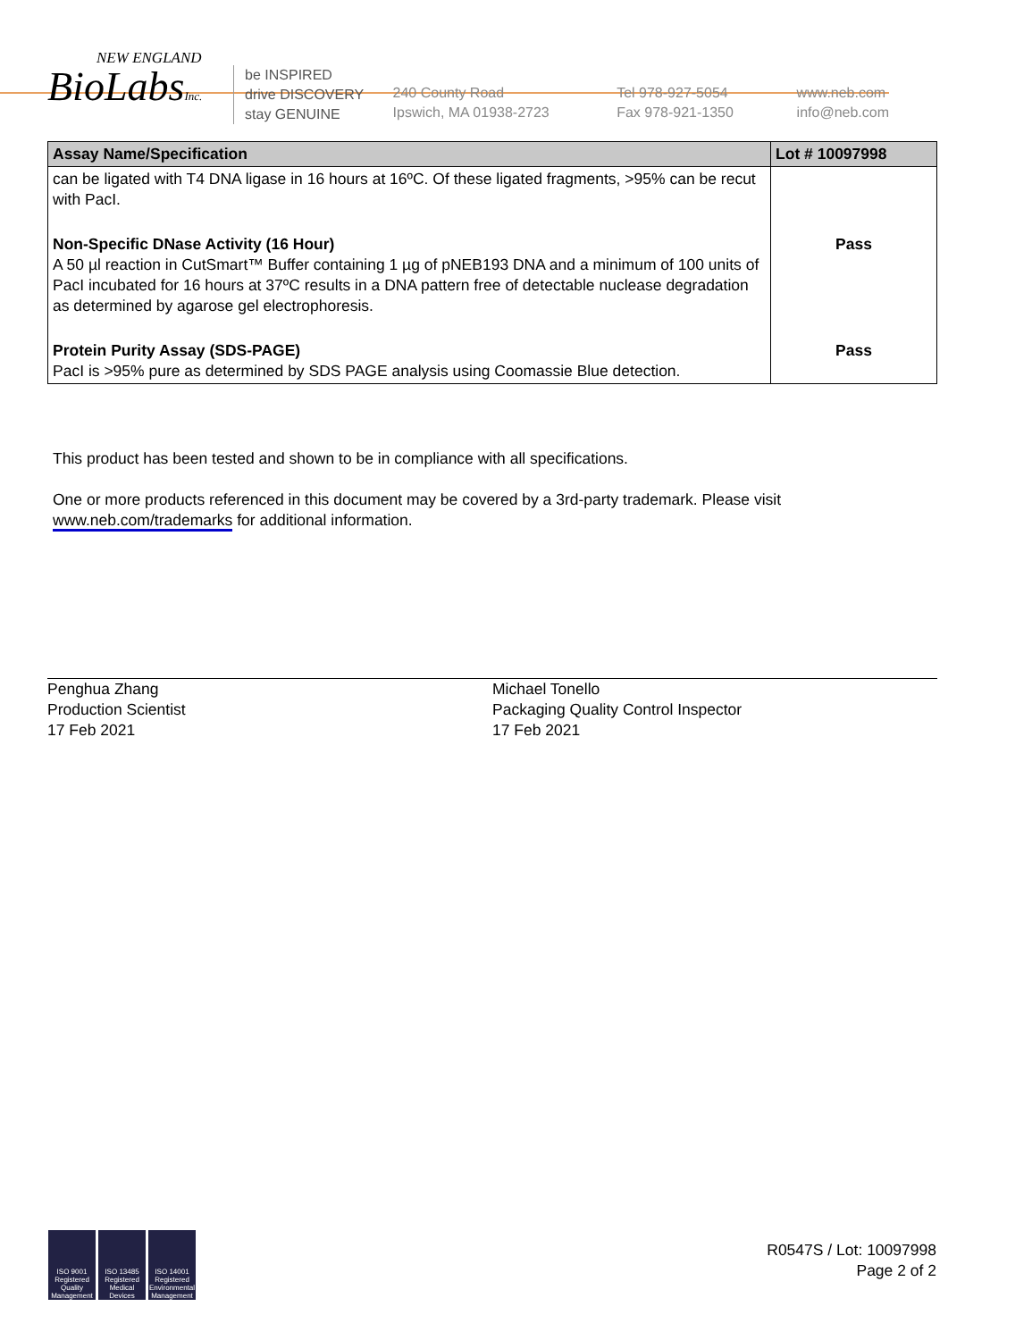NEW ENGLAND
BioLabsInc.
be INSPIRED
drive DISCOVERY
stay GENUINE
240 County Road
Ipswich, MA 01938-2723
Tel 978-927-5054
Fax 978-921-1350
www.neb.com
info@neb.com
| Assay Name/Specification | Lot # 10097998 |
| --- | --- |
| can be ligated with T4 DNA ligase in 16 hours at 16ºC. Of these ligated fragments, >95% can be recut with PacI. | |
| Non-Specific DNase Activity (16 Hour) A 50 µl reaction in CutSmart™ Buffer containing 1 µg of pNEB193 DNA and a minimum of 100 units of PacI incubated for 16 hours at 37ºC results in a DNA pattern free of detectable nuclease degradation as determined by agarose gel electrophoresis. | Pass |
| Protein Purity Assay (SDS-PAGE) PacI is >95% pure as determined by SDS PAGE analysis using Coomassie Blue detection. | Pass |
This product has been tested and shown to be in compliance with all specifications.
One or more products referenced in this document may be covered by a 3rd-party trademark. Please visit
www.neb.com/trademarks for additional information.
Penghua Zhang
Production Scientist
17 Feb 2021
Michael Tonello
Packaging Quality Control Inspector
17 Feb 2021
ISO 9001 Registered Quality Management
ISO 13485 Registered Medical Devices
ISO 14001 Registered Environmental Management
R0547S / Lot: 10097998
Page 2 of 2